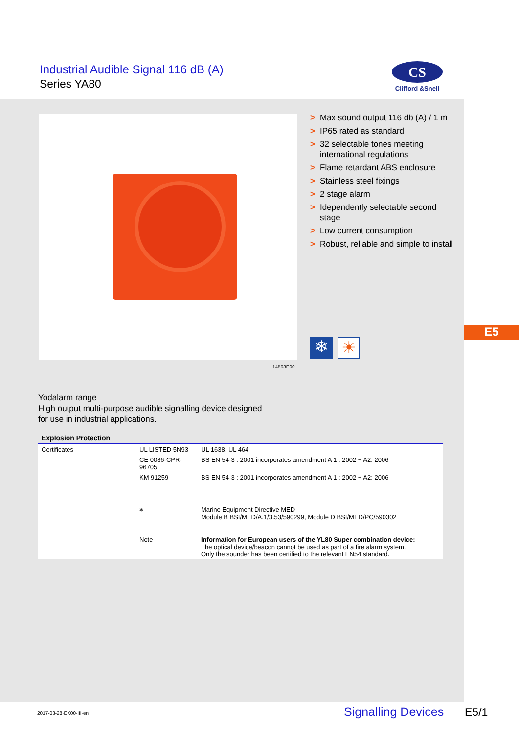Industrial Audible Signal 116 dB (A)
Series YA80
CS
Clifford &Snell
> Max sound output 116 db (A) / 1 m
> IP65 rated as standard
> 32 selectable tones meeting international regulations
> Flame retardant ABS enclosure
> Stainless steel fixings
> 2 stage alarm
> Idependently selectable second stage
> Low current consumption
> Robust, reliable and simple to install
❄ ☀
14593E00
E5
Yodalarm range
High output multi-purpose audible signalling device designed
for use in industrial applications.
| Explosion Protection | | |
| Certificates | UL LISTED 5N93 | UL 1638, UL 464 |
| | CE 0086-CPR-96705 | BS EN 54-3 : 2001 incorporates amendment A 1 : 2002 + A2: 2006 |
| | KM 91259 | BS EN 54-3 : 2001 incorporates amendment A 1 : 2002 + A2: 2006 |
| | ⎈ | Marine Equipment Directive MED Module B BSI/MED/A.1/3.53/590299, Module D BSI/MED/PC/590302 |
| | Note | Information for European users of the YL80 Super combination device: The optical device/beacon cannot be used as part of a fire alarm system. Only the sounder has been certified to the relevant EN54 standard. |
2017-03-28·EK00·III·en Signalling Devices E5/1